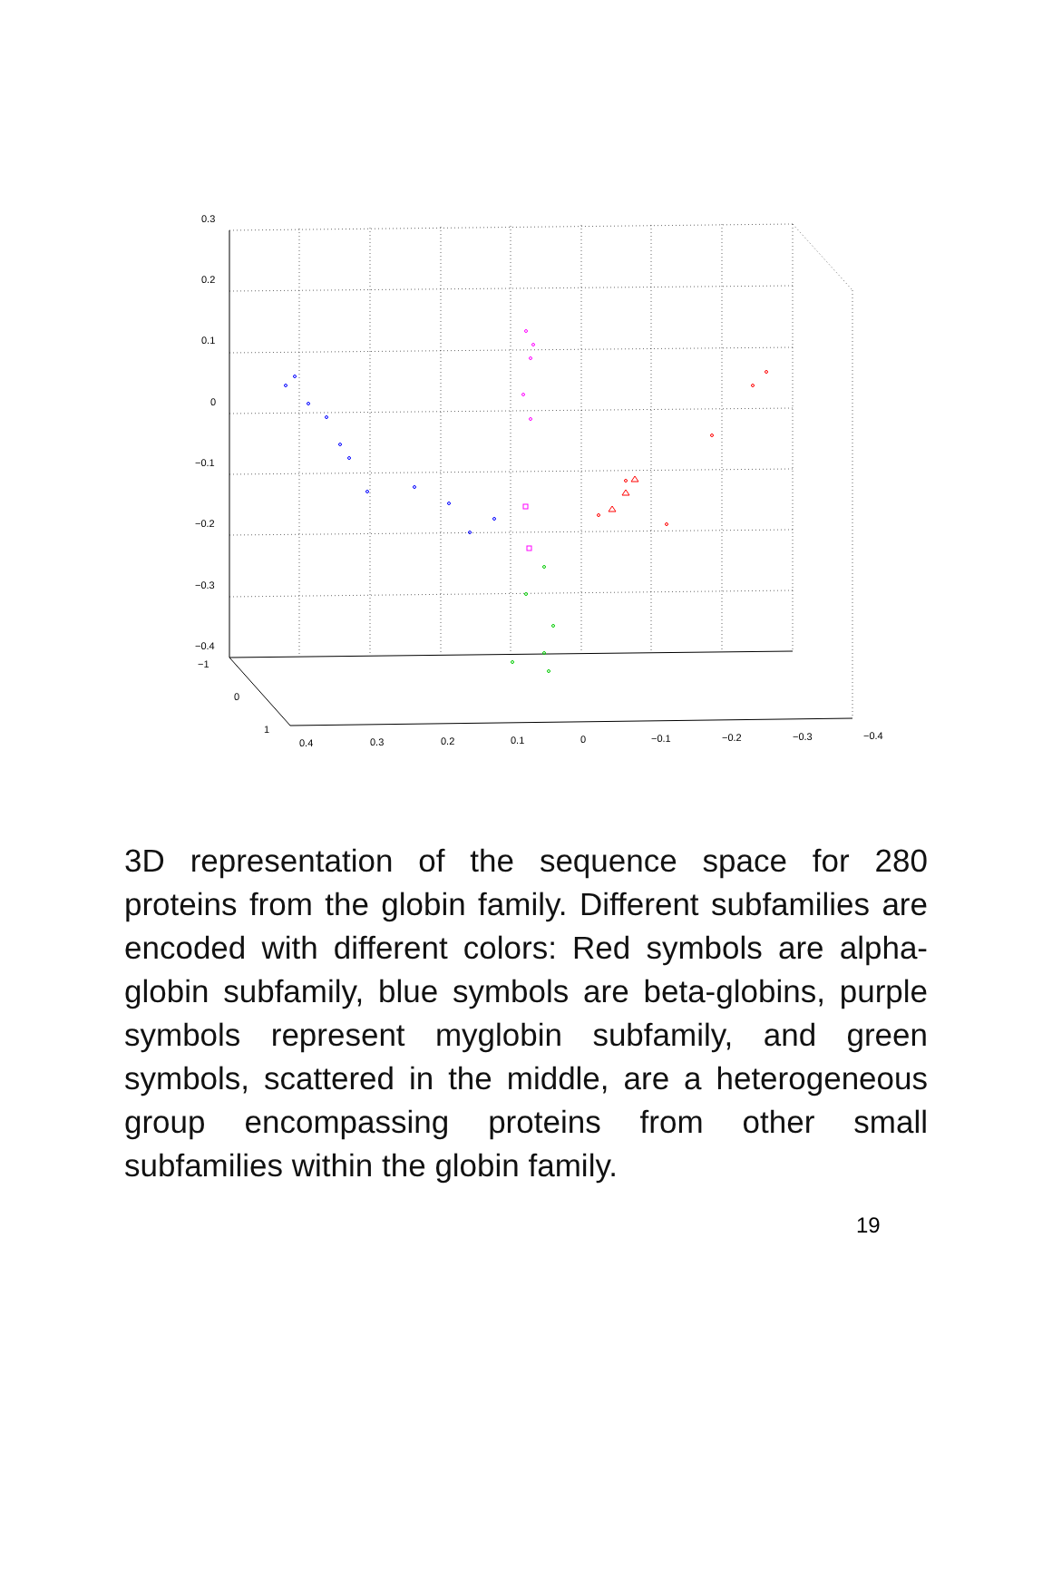0.3
0.2
0.1
0
−0.1
−0.2
−0.3
−0.4
−1
0
1
0.4
0.3
0.2
0.1
0
−0.1
−0.2
−0.3
−0.4
3D representation of the sequence space for 280 proteins from the globin family. Different subfamilies are encoded with different colors: Red symbols are alpha-globin subfamily, blue symbols are beta-globins, purple symbols represent myglobin subfamily, and green symbols, scattered in the middle, are a heterogeneous group encompassing proteins from other small subfamilies within the globin family.
19